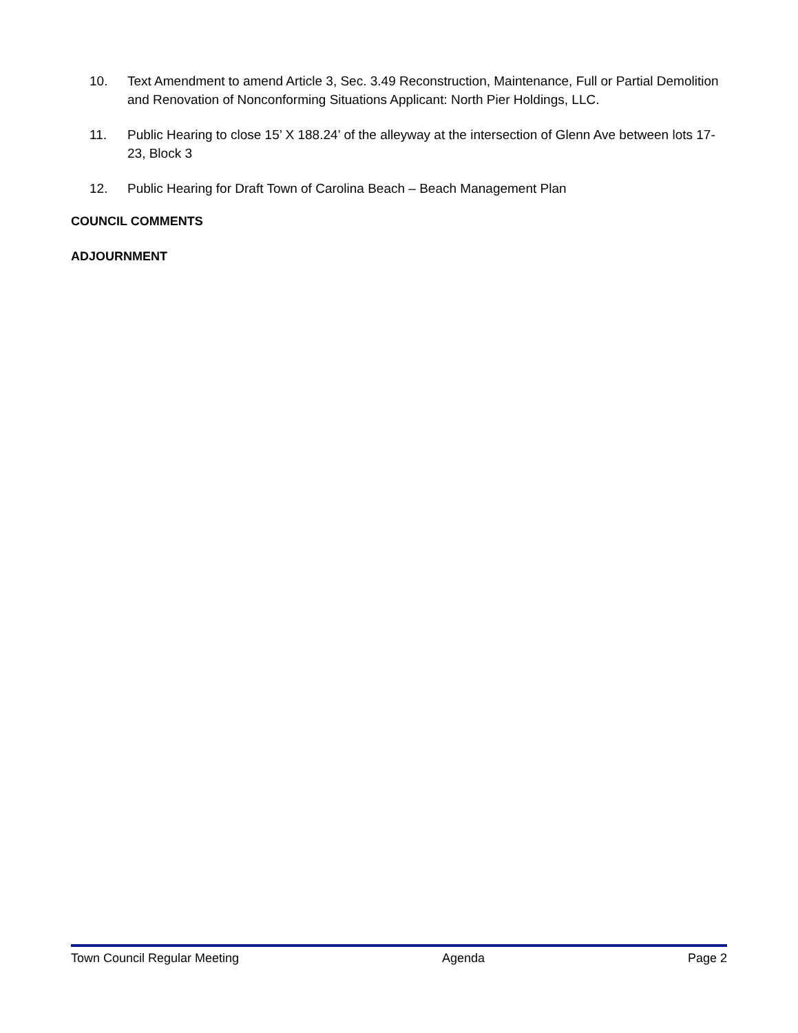10. Text Amendment to amend Article 3, Sec. 3.49 Reconstruction, Maintenance, Full or Partial Demolition and Renovation of Nonconforming Situations Applicant: North Pier Holdings, LLC.
11. Public Hearing to close 15’ X 188.24’ of the alleyway at the intersection of Glenn Ave between lots 17-23, Block 3
12. Public Hearing for Draft Town of Carolina Beach – Beach Management Plan
COUNCIL COMMENTS
ADJOURNMENT
Town Council Regular Meeting Agenda Page 2